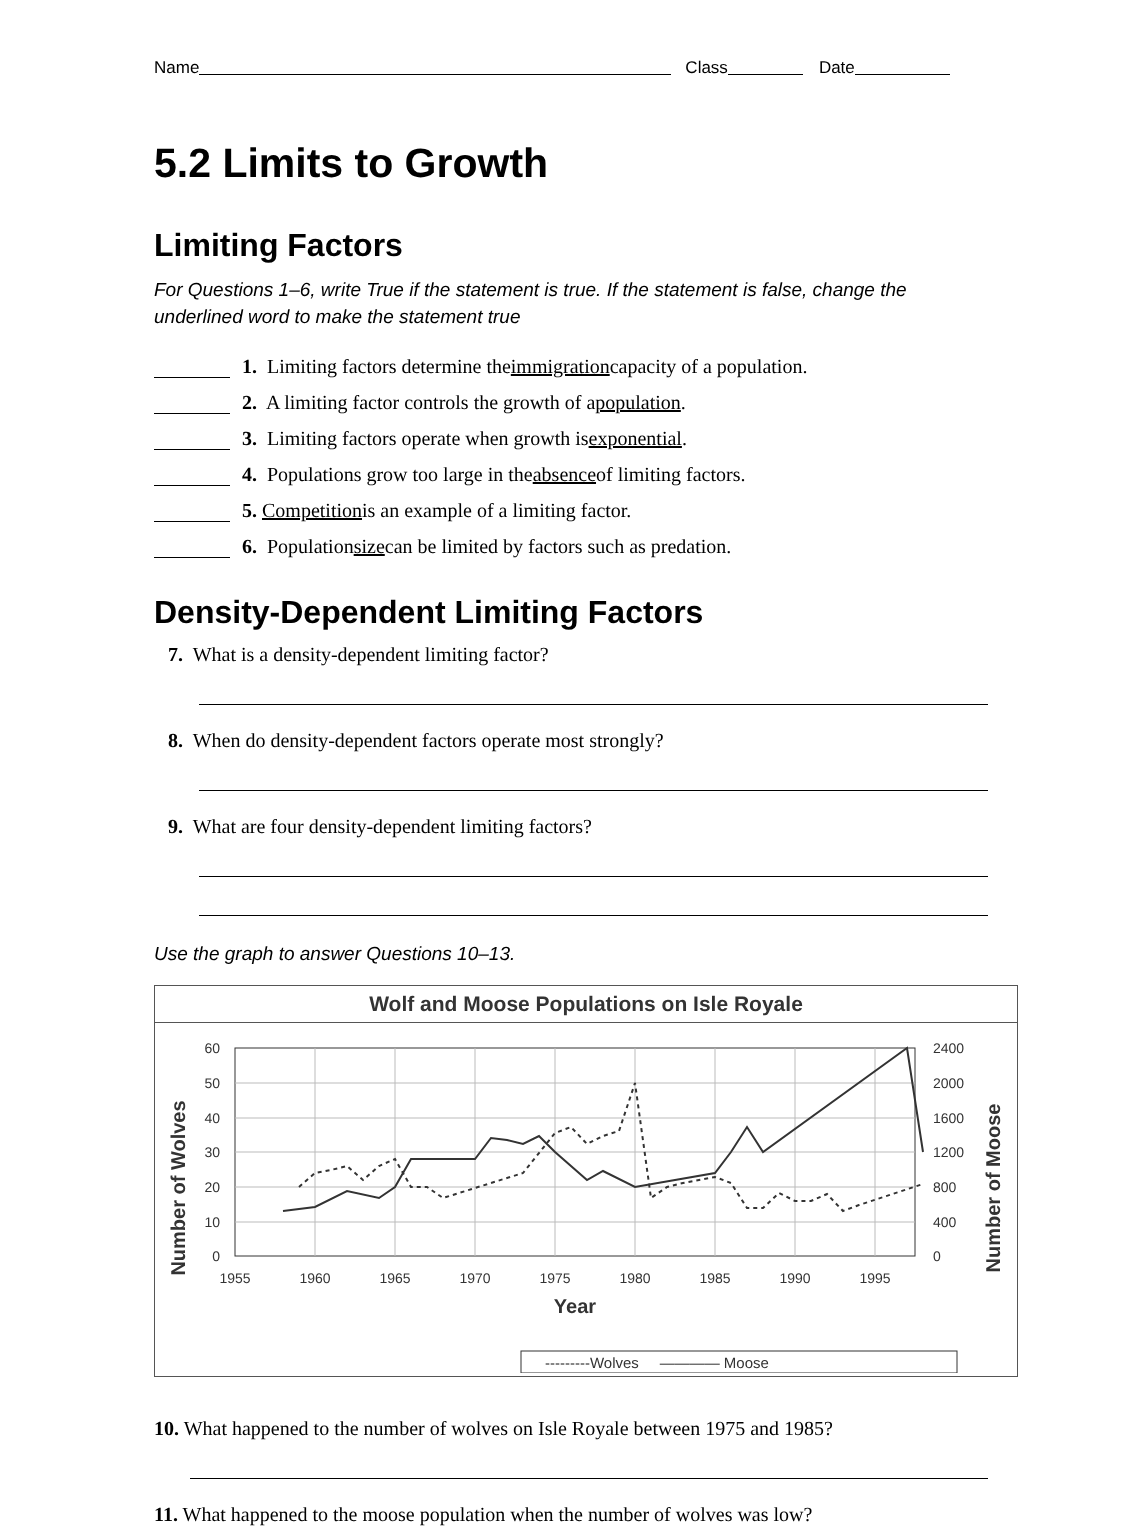Name Class Date
5.2 Limits to Growth
Limiting Factors
For Questions 1–6, write True if the statement is true. If the statement is false, change the underlined word to make the statement true
1. Limiting factors determine the immigration capacity of a population.
2. A limiting factor controls the growth of a population.
3. Limiting factors operate when growth is exponential.
4. Populations grow too large in the absence of limiting factors.
5. Competition is an example of a limiting factor.
6. Population size can be limited by factors such as predation.
Density-Dependent Limiting Factors
7. What is a density-dependent limiting factor?
8. When do density-dependent factors operate most strongly?
9. What are four density-dependent limiting factors?
Use the graph to answer Questions 10–13.
Wolf and Moose Populations on Isle Royale
Number of Wolves
Number of Moose
60
50
40
30
20
10
0
2400
2000
1600
1200
800
400
0
1955
1960
1965
1970
1975
1980
1985
1990
1995
Year
---------Wolves ———— Moose
10. What happened to the number of wolves on Isle Royale between 1975 and 1985?
11. What happened to the moose population when the number of wolves was low?